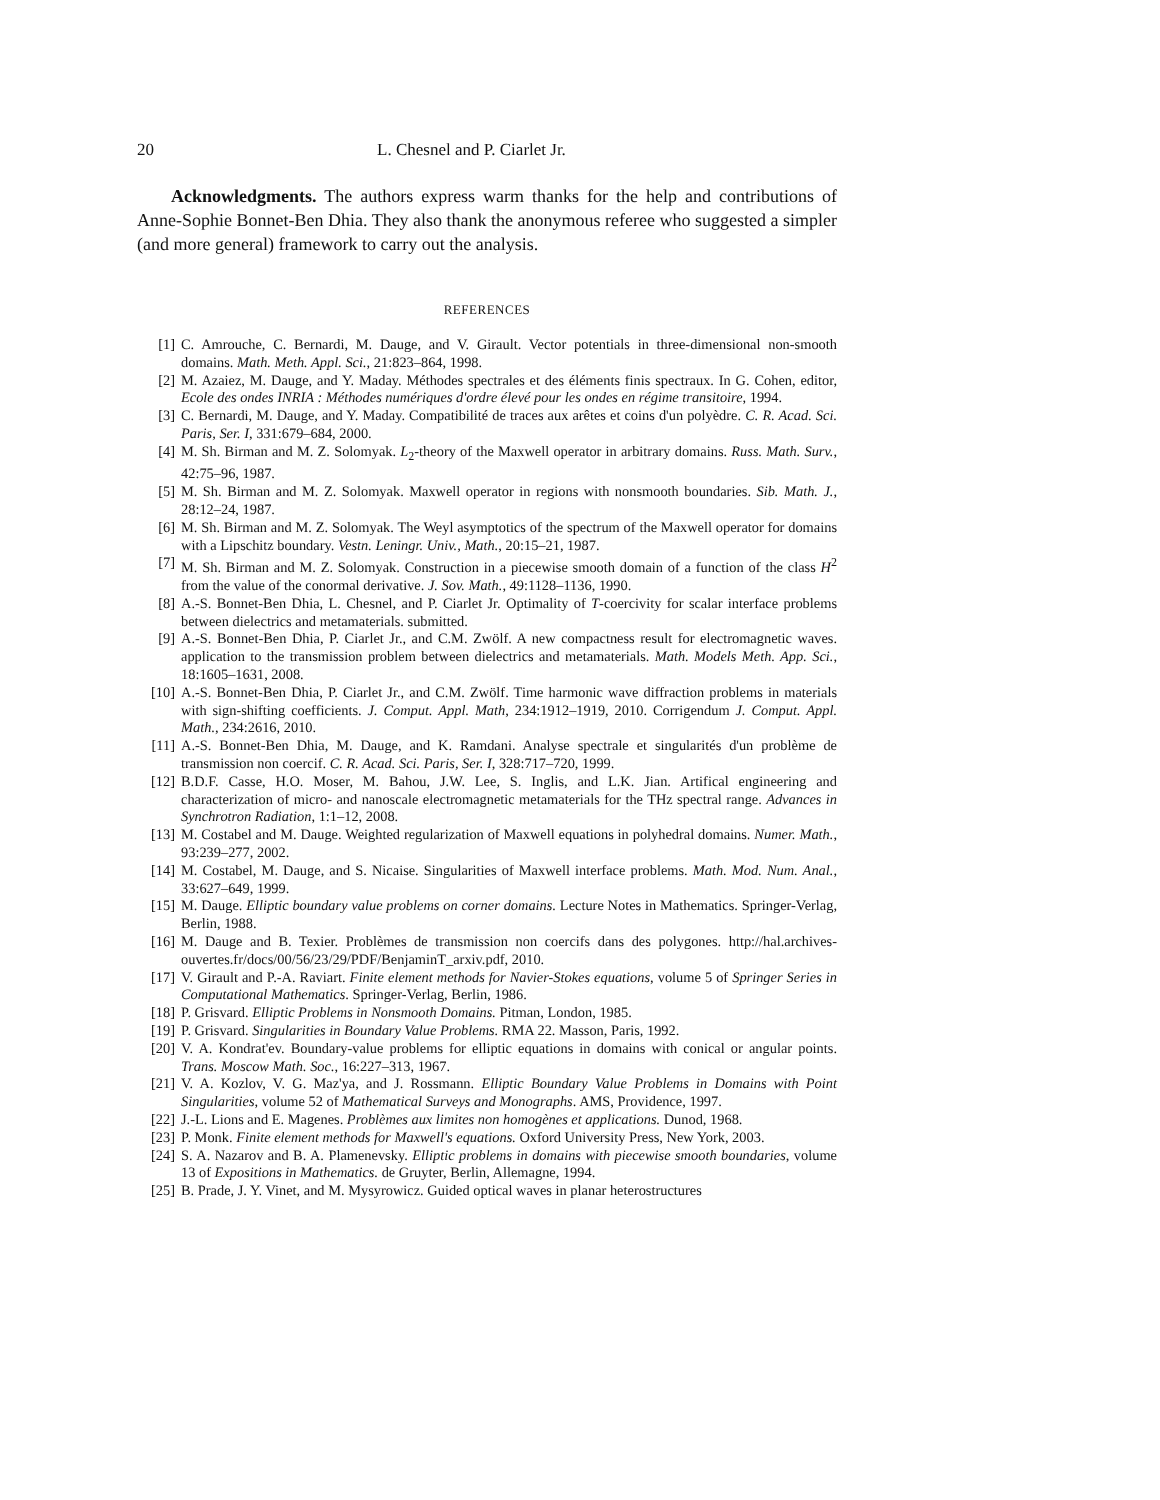20 L. Chesnel and P. Ciarlet Jr.
Acknowledgments. The authors express warm thanks for the help and contributions of Anne-Sophie Bonnet-Ben Dhia. They also thank the anonymous referee who suggested a simpler (and more general) framework to carry out the analysis.
REFERENCES
[1] C. Amrouche, C. Bernardi, M. Dauge, and V. Girault. Vector potentials in three-dimensional non-smooth domains. Math. Meth. Appl. Sci., 21:823–864, 1998.
[2] M. Azaiez, M. Dauge, and Y. Maday. Méthodes spectrales et des éléments finis spectraux. In G. Cohen, editor, Ecole des ondes INRIA : Méthodes numériques d'ordre élevé pour les ondes en régime transitoire, 1994.
[3] C. Bernardi, M. Dauge, and Y. Maday. Compatibilité de traces aux arêtes et coins d'un polyèdre. C. R. Acad. Sci. Paris, Ser. I, 331:679–684, 2000.
[4] M. Sh. Birman and M. Z. Solomyak. L<sub>2</sub>-theory of the Maxwell operator in arbitrary domains. Russ. Math. Surv., 42:75–96, 1987.
[5] M. Sh. Birman and M. Z. Solomyak. Maxwell operator in regions with nonsmooth boundaries. Sib. Math. J., 28:12–24, 1987.
[6] M. Sh. Birman and M. Z. Solomyak. The Weyl asymptotics of the spectrum of the Maxwell operator for domains with a Lipschitz boundary. Vestn. Leningr. Univ., Math., 20:15–21, 1987.
[7] M. Sh. Birman and M. Z. Solomyak. Construction in a piecewise smooth domain of a function of the class H<sup>2</sup> from the value of the conormal derivative. J. Sov. Math., 49:1128–1136, 1990.
[8] A.-S. Bonnet-Ben Dhia, L. Chesnel, and P. Ciarlet Jr. Optimality of T-coercivity for scalar interface problems between dielectrics and metamaterials. submitted.
[9] A.-S. Bonnet-Ben Dhia, P. Ciarlet Jr., and C.M. Zwölf. A new compactness result for electromagnetic waves. application to the transmission problem between dielectrics and metamaterials. Math. Models Meth. App. Sci., 18:1605–1631, 2008.
[10] A.-S. Bonnet-Ben Dhia, P. Ciarlet Jr., and C.M. Zwölf. Time harmonic wave diffraction problems in materials with sign-shifting coefficients. J. Comput. Appl. Math, 234:1912–1919, 2010. Corrigendum J. Comput. Appl. Math., 234:2616, 2010.
[11] A.-S. Bonnet-Ben Dhia, M. Dauge, and K. Ramdani. Analyse spectrale et singularités d'un problème de transmission non coercif. C. R. Acad. Sci. Paris, Ser. I, 328:717–720, 1999.
[12] B.D.F. Casse, H.O. Moser, M. Bahou, J.W. Lee, S. Inglis, and L.K. Jian. Artifical engineering and characterization of micro- and nanoscale electromagnetic metamaterials for the THz spectral range. Advances in Synchrotron Radiation, 1:1–12, 2008.
[13] M. Costabel and M. Dauge. Weighted regularization of Maxwell equations in polyhedral domains. Numer. Math., 93:239–277, 2002.
[14] M. Costabel, M. Dauge, and S. Nicaise. Singularities of Maxwell interface problems. Math. Mod. Num. Anal., 33:627–649, 1999.
[15] M. Dauge. Elliptic boundary value problems on corner domains. Lecture Notes in Mathematics. Springer-Verlag, Berlin, 1988.
[16] M. Dauge and B. Texier. Problèmes de transmission non coercifs dans des polygones. http://hal.archives-ouvertes.fr/docs/00/56/23/29/PDF/BenjaminT_arxiv.pdf, 2010.
[17] V. Girault and P.-A. Raviart. Finite element methods for Navier-Stokes equations, volume 5 of Springer Series in Computational Mathematics. Springer-Verlag, Berlin, 1986.
[18] P. Grisvard. Elliptic Problems in Nonsmooth Domains. Pitman, London, 1985.
[19] P. Grisvard. Singularities in Boundary Value Problems. RMA 22. Masson, Paris, 1992.
[20] V. A. Kondrat'ev. Boundary-value problems for elliptic equations in domains with conical or angular points. Trans. Moscow Math. Soc., 16:227–313, 1967.
[21] V. A. Kozlov, V. G. Maz'ya, and J. Rossmann. Elliptic Boundary Value Problems in Domains with Point Singularities, volume 52 of Mathematical Surveys and Monographs. AMS, Providence, 1997.
[22] J.-L. Lions and E. Magenes. Problèmes aux limites non homogènes et applications. Dunod, 1968.
[23] P. Monk. Finite element methods for Maxwell's equations. Oxford University Press, New York, 2003.
[24] S. A. Nazarov and B. A. Plamenevsky. Elliptic problems in domains with piecewise smooth boundaries, volume 13 of Expositions in Mathematics. de Gruyter, Berlin, Allemagne, 1994.
[25] B. Prade, J. Y. Vinet, and M. Mysyrowicz. Guided optical waves in planar heterostructures